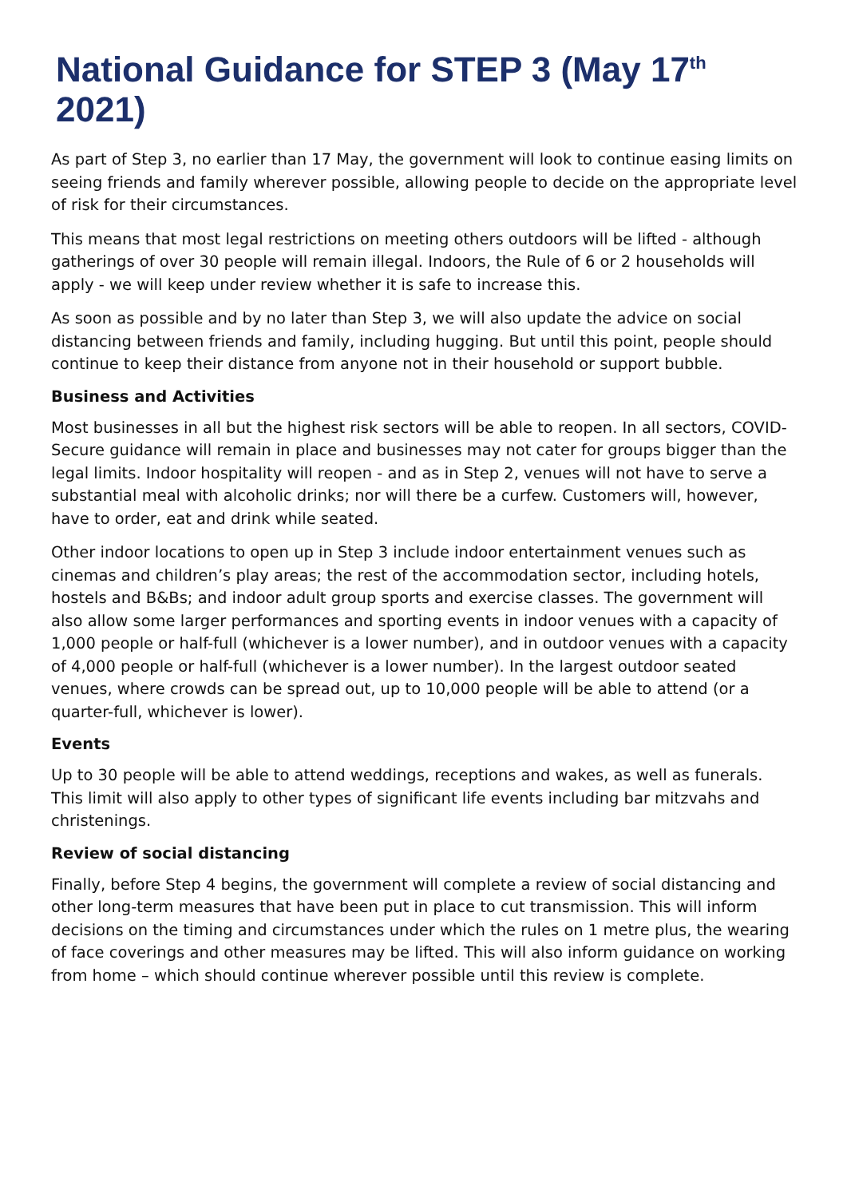National Guidance for STEP 3 (May 17<sup>th</sup> 2021)
As part of Step 3, no earlier than 17 May, the government will look to continue easing limits on seeing friends and family wherever possible, allowing people to decide on the appropriate level of risk for their circumstances.
This means that most legal restrictions on meeting others outdoors will be lifted - although gatherings of over 30 people will remain illegal. Indoors, the Rule of 6 or 2 households will apply - we will keep under review whether it is safe to increase this.
As soon as possible and by no later than Step 3, we will also update the advice on social distancing between friends and family, including hugging. But until this point, people should continue to keep their distance from anyone not in their household or support bubble.
Business and Activities
Most businesses in all but the highest risk sectors will be able to reopen. In all sectors, COVID-Secure guidance will remain in place and businesses may not cater for groups bigger than the legal limits. Indoor hospitality will reopen - and as in Step 2, venues will not have to serve a substantial meal with alcoholic drinks; nor will there be a curfew. Customers will, however, have to order, eat and drink while seated.
Other indoor locations to open up in Step 3 include indoor entertainment venues such as cinemas and children’s play areas; the rest of the accommodation sector, including hotels, hostels and B&Bs; and indoor adult group sports and exercise classes. The government will also allow some larger performances and sporting events in indoor venues with a capacity of 1,000 people or half-full (whichever is a lower number), and in outdoor venues with a capacity of 4,000 people or half-full (whichever is a lower number). In the largest outdoor seated venues, where crowds can be spread out, up to 10,000 people will be able to attend (or a quarter-full, whichever is lower).
Events
Up to 30 people will be able to attend weddings, receptions and wakes, as well as funerals. This limit will also apply to other types of significant life events including bar mitzvahs and christenings.
Review of social distancing
Finally, before Step 4 begins, the government will complete a review of social distancing and other long-term measures that have been put in place to cut transmission. This will inform decisions on the timing and circumstances under which the rules on 1 metre plus, the wearing of face coverings and other measures may be lifted. This will also inform guidance on working from home – which should continue wherever possible until this review is complete.